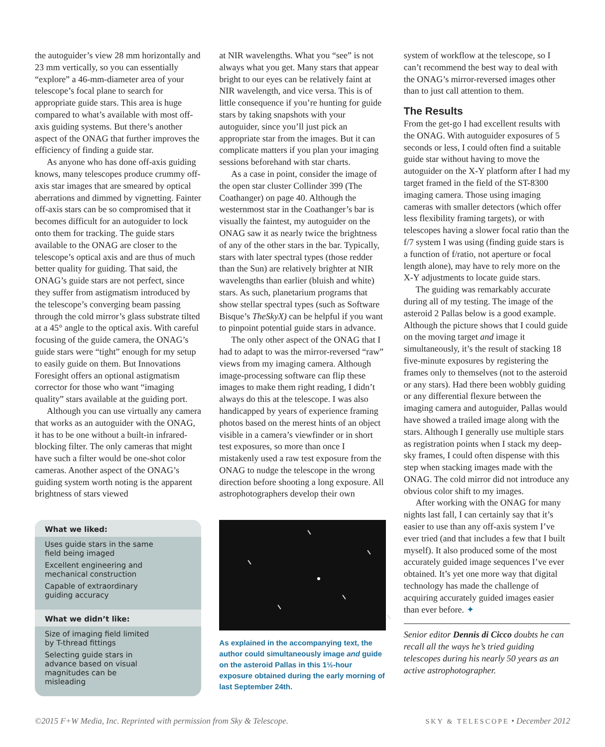the autoguider’s view 28 mm horizontally and 23 mm vertically, so you can essentially “explore” a 46-mm-diameter area of your telescope’s focal plane to search for appropriate guide stars. This area is huge compared to what’s available with most off-axis guiding systems. But there’s another aspect of the ONAG that further improves the efficiency of finding a guide star.
As anyone who has done off-axis guiding knows, many telescopes produce crummy off-axis star images that are smeared by optical aberrations and dimmed by vignetting. Fainter off-axis stars can be so compromised that it becomes difficult for an autoguider to lock onto them for tracking. The guide stars available to the ONAG are closer to the telescope’s optical axis and are thus of much better quality for guiding. That said, the ONAG’s guide stars are not perfect, since they suffer from astigmatism introduced by the telescope’s converging beam passing through the cold mirror’s glass substrate tilted at a 45° angle to the optical axis. With careful focusing of the guide camera, the ONAG’s guide stars were “tight” enough for my setup to easily guide on them. But Innovations Foresight offers an optional astigmatism corrector for those who want “imaging quality” stars available at the guiding port.
Although you can use virtually any camera that works as an autoguider with the ONAG, it has to be one without a built-in infrared-blocking filter. The only cameras that might have such a filter would be one-shot color cameras. Another aspect of the ONAG’s guiding system worth noting is the apparent brightness of stars viewed
What we liked:
Uses guide stars in the same field being imaged
Excellent engineering and mechanical construction
Capable of extraordinary guiding accuracy
What we didn’t like:
Size of imaging field limited by T-thread fittings
Selecting guide stars in advance based on visual magnitudes can be misleading
at NIR wavelengths. What you “see” is not always what you get. Many stars that appear bright to our eyes can be relatively faint at NIR wavelength, and vice versa. This is of little consequence if you’re hunting for guide stars by taking snapshots with your autoguider, since you’ll just pick an appropriate star from the images. But it can complicate matters if you plan your imaging sessions beforehand with star charts.
As a case in point, consider the image of the open star cluster Collinder 399 (The Coathanger) on page 40. Although the westernmost star in the Coathanger’s bar is visually the faintest, my autoguider on the ONAG saw it as nearly twice the brightness of any of the other stars in the bar. Typically, stars with later spectral types (those redder than the Sun) are relatively brighter at NIR wavelengths than earlier (bluish and white) stars. As such, planetarium programs that show stellar spectral types (such as Software Bisque’s TheSkyX) can be helpful if you want to pinpoint potential guide stars in advance.
The only other aspect of the ONAG that I had to adapt to was the mirror-reversed “raw” views from my imaging camera. Although image-processing software can flip these images to make them right reading, I didn’t always do this at the telescope. I was also handicapped by years of experience framing photos based on the merest hints of an object visible in a camera’s viewfinder or in short test exposures, so more than once I mistakenly used a raw test exposure from the ONAG to nudge the telescope in the wrong direction before shooting a long exposure. All astrophotographers develop their own
As explained in the accompanying text, the author could simultaneously image and guide on the asteroid Pallas in this 1½-hour exposure obtained during the early morning of last September 24th.
system of workflow at the telescope, so I can’t recommend the best way to deal with the ONAG’s mirror-reversed images other than to just call attention to them.
The Results
From the get-go I had excellent results with the ONAG. With autoguider exposures of 5 seconds or less, I could often find a suitable guide star without having to move the autoguider on the X-Y platform after I had my target framed in the field of the ST-8300 imaging camera. Those using imaging cameras with smaller detectors (which offer less flexibility framing targets), or with telescopes having a slower focal ratio than the f/7 system I was using (finding guide stars is a function of f/ratio, not aperture or focal length alone), may have to rely more on the X-Y adjustments to locate guide stars.
The guiding was remarkably accurate during all of my testing. The image of the asteroid 2 Pallas below is a good example. Although the picture shows that I could guide on the moving target and image it simultaneously, it’s the result of stacking 18 five-minute exposures by registering the frames only to themselves (not to the asteroid or any stars). Had there been wobbly guiding or any differential flexure between the imaging camera and autoguider, Pallas would have showed a trailed image along with the stars. Although I generally use multiple stars as registration points when I stack my deep-sky frames, I could often dispense with this step when stacking images made with the ONAG. The cold mirror did not introduce any obvious color shift to my images.
After working with the ONAG for many nights last fall, I can certainly say that it’s easier to use than any off-axis system I’ve ever tried (and that includes a few that I built myself). It also produced some of the most accurately guided image sequences I’ve ever obtained. It’s yet one more way that digital technology has made the challenge of acquiring accurately guided images easier than ever before. ✦
Senior editor Dennis di Cicco doubts he can recall all the ways he’s tried guiding telescopes during his nearly 50 years as an active astrophotographer.
©2015 F+W Media, Inc. Reprinted with permission from Sky & Telescope. SKY & TELESCOPE • December 2012